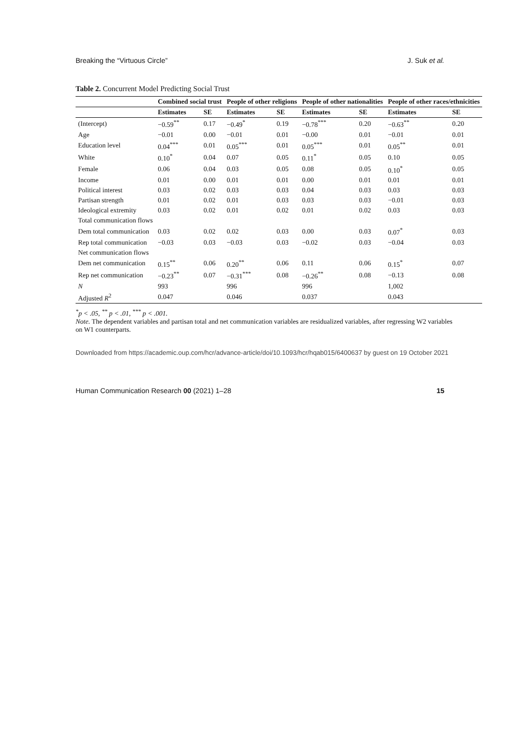Breaking the “Virtuous Circle” J. Suk et al.
Table 2. Concurrent Model Predicting Social Trust
| | Combined social trust | | People of other religions | | People of other nationalities | | People of other races/ethnicities | |
| --- | --- | --- | --- | --- | --- | --- | --- | --- |
| | Estimates | SE | Estimates | SE | Estimates | SE | Estimates | SE |
| (Intercept) | −0.59<sup>**</sup> | 0.17 | −0.49<sup>*</sup> | 0.19 | −0.78<sup>***</sup> | 0.20 | −0.63<sup>**</sup> | 0.20 |
| Age | −0.01 | 0.00 | −0.01 | 0.01 | −0.00 | 0.01 | −0.01 | 0.01 |
| Education level | 0.04<sup>***</sup> | 0.01 | 0.05<sup>***</sup> | 0.01 | 0.05<sup>***</sup> | 0.01 | 0.05<sup>**</sup> | 0.01 |
| White | 0.10<sup>*</sup> | 0.04 | 0.07 | 0.05 | 0.11<sup>*</sup> | 0.05 | 0.10 | 0.05 |
| Female | 0.06 | 0.04 | 0.03 | 0.05 | 0.08 | 0.05 | 0.10<sup>*</sup> | 0.05 |
| Income | 0.01 | 0.00 | 0.01 | 0.01 | 0.00 | 0.01 | 0.01 | 0.01 |
| Political interest | 0.03 | 0.02 | 0.03 | 0.03 | 0.04 | 0.03 | 0.03 | 0.03 |
| Partisan strength | 0.01 | 0.02 | 0.01 | 0.03 | 0.03 | 0.03 | −0.01 | 0.03 |
| Ideological extremity | 0.03 | 0.02 | 0.01 | 0.02 | 0.01 | 0.02 | 0.03 | 0.03 |
| Total communication flows | | | | | | | | |
| Dem total communication | 0.03 | 0.02 | 0.02 | 0.03 | 0.00 | 0.03 | 0.07<sup>*</sup> | 0.03 |
| Rep total communication | −0.03 | 0.03 | −0.03 | 0.03 | −0.02 | 0.03 | −0.04 | 0.03 |
| Net communication flows | | | | | | | | |
| Dem net communication | 0.15<sup>**</sup> | 0.06 | 0.20<sup>**</sup> | 0.06 | 0.11 | 0.06 | 0.15<sup>*</sup> | 0.07 |
| Rep net communication | −0.23<sup>**</sup> | 0.07 | −0.31<sup>***</sup> | 0.08 | −0.26<sup>**</sup> | 0.08 | −0.13 | 0.08 |
| N | 993 | | 996 | | 996 | | 1,002 | |
| Adjusted R<sup>2</sup> | 0.047 | | 0.046 | | 0.037 | | 0.043 | |
<sup>*</sup> p < .05, <sup>**</sup> p < .01, <sup>***</sup> p < .001.
Note. The dependent variables and partisan total and net communication variables are residualized variables, after regressing W2 variables on W1 counterparts.
Downloaded from https://academic.oup.com/hcr/advance-article/doi/10.1093/hcr/hqab015/6400637 by guest on 19 October 2021
Human Communication Research 00 (2021) 1–28 15